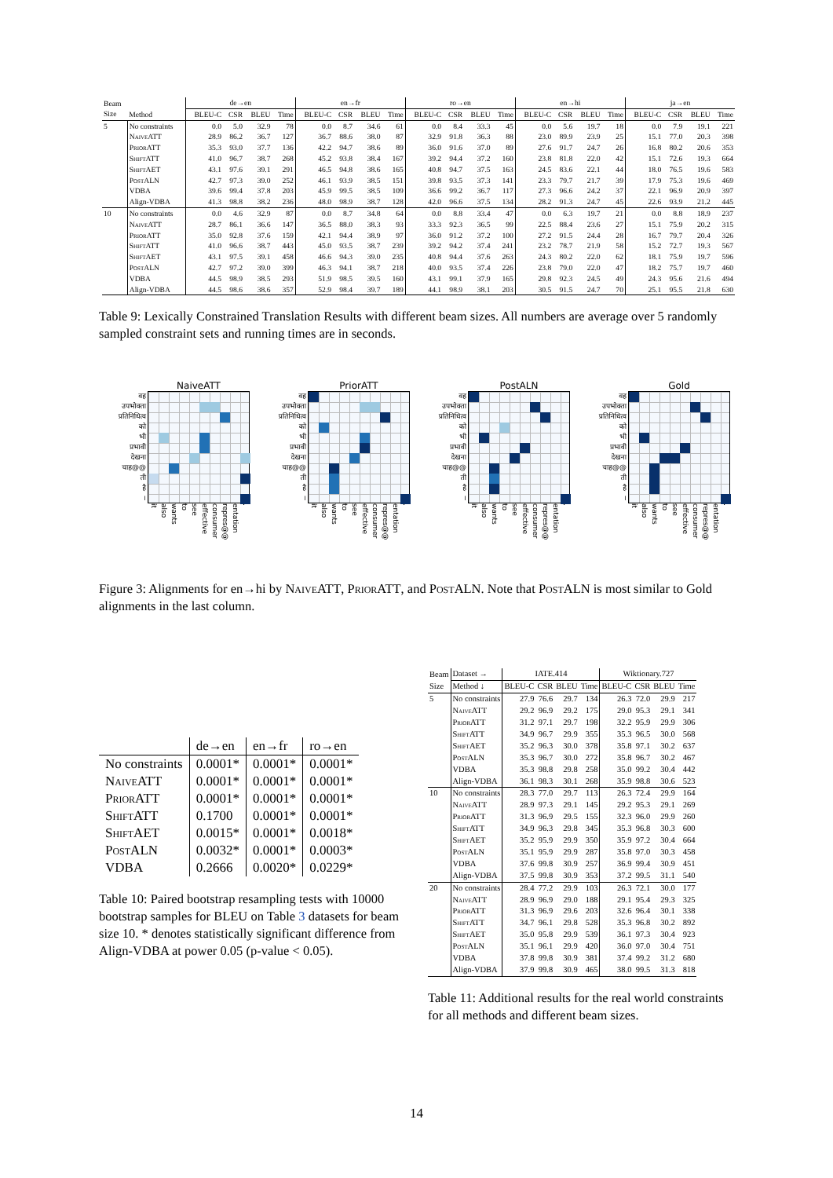| Beam Size | Method | de→en | | | | en→fr | | | | ro→en | | | | en→hi | | | | ja→en | | | |
| --- | --- | --- | --- | --- | --- | --- | --- | --- | --- | --- | --- | --- | --- | --- | --- | --- | --- | --- | --- | --- | --- |
| | | BLEU-C | CSR | BLEU | Time | BLEU-C | CSR | BLEU | Time | BLEU-C | CSR | BLEU | Time | BLEU-C | CSR | BLEU | Time | BLEU-C | CSR | BLEU | Time |
| 5 | No constraints | 0.0 | 5.0 | 32.9 | 78 | 0.0 | 8.7 | 34.6 | 61 | 0.0 | 8.4 | 33.3 | 45 | 0.0 | 5.6 | 19.7 | 18 | 0.0 | 7.9 | 19.1 | 221 |
| | NaiveATT | 28.9 | 86.2 | 36.7 | 127 | 36.7 | 88.6 | 38.0 | 87 | 32.9 | 91.8 | 36.3 | 88 | 23.0 | 89.9 | 23.9 | 25 | 15.1 | 77.0 | 20.3 | 398 |
| | PriorATT | 35.3 | 93.0 | 37.7 | 136 | 42.2 | 94.7 | 38.6 | 89 | 36.0 | 91.6 | 37.0 | 89 | 27.6 | 91.7 | 24.7 | 26 | 16.8 | 80.2 | 20.6 | 353 |
| | ShiftATT | 41.0 | 96.7 | 38.7 | 268 | 45.2 | 93.8 | 38.4 | 167 | 39.2 | 94.4 | 37.2 | 160 | 23.8 | 81.8 | 22.0 | 42 | 15.1 | 72.6 | 19.3 | 664 |
| | ShiftAET | 43.1 | 97.6 | 39.1 | 291 | 46.5 | 94.8 | 38.6 | 165 | 40.8 | 94.7 | 37.5 | 163 | 24.5 | 83.6 | 22.1 | 44 | 18.0 | 76.5 | 19.6 | 583 |
| | PostALN | 42.7 | 97.3 | 39.0 | 252 | 46.1 | 93.9 | 38.5 | 151 | 39.8 | 93.5 | 37.3 | 141 | 23.3 | 79.7 | 21.7 | 39 | 17.9 | 75.3 | 19.6 | 469 |
| | VDBA | 39.6 | 99.4 | 37.8 | 203 | 45.9 | 99.5 | 38.5 | 109 | 36.6 | 99.2 | 36.7 | 117 | 27.3 | 96.6 | 24.2 | 37 | 22.1 | 96.9 | 20.9 | 397 |
| | Align-VDBA | 41.3 | 98.8 | 38.2 | 236 | 48.0 | 98.9 | 38.7 | 128 | 42.0 | 96.6 | 37.5 | 134 | 28.2 | 91.3 | 24.7 | 45 | 22.6 | 93.9 | 21.2 | 445 |
| 10 | No constraints | 0.0 | 4.6 | 32.9 | 87 | 0.0 | 8.7 | 34.8 | 64 | 0.0 | 8.8 | 33.4 | 47 | 0.0 | 6.3 | 19.7 | 21 | 0.0 | 8.8 | 18.9 | 237 |
| | NaiveATT | 28.7 | 86.1 | 36.6 | 147 | 36.5 | 88.0 | 38.3 | 93 | 33.3 | 92.3 | 36.5 | 99 | 22.5 | 88.4 | 23.6 | 27 | 15.1 | 75.9 | 20.2 | 315 |
| | PriorATT | 35.0 | 92.8 | 37.6 | 159 | 42.1 | 94.4 | 38.9 | 97 | 36.0 | 91.2 | 37.2 | 100 | 27.2 | 91.5 | 24.4 | 28 | 16.7 | 79.7 | 20.4 | 326 |
| | ShiftATT | 41.0 | 96.6 | 38.7 | 443 | 45.0 | 93.5 | 38.7 | 239 | 39.2 | 94.2 | 37.4 | 241 | 23.2 | 78.7 | 21.9 | 58 | 15.2 | 72.7 | 19.3 | 567 |
| | ShiftAET | 43.1 | 97.5 | 39.1 | 458 | 46.6 | 94.3 | 39.0 | 235 | 40.8 | 94.4 | 37.6 | 263 | 24.3 | 80.2 | 22.0 | 62 | 18.1 | 75.9 | 19.7 | 596 |
| | PostALN | 42.7 | 97.2 | 39.0 | 399 | 46.3 | 94.1 | 38.7 | 218 | 40.0 | 93.5 | 37.4 | 226 | 23.8 | 79.0 | 22.0 | 47 | 18.2 | 75.7 | 19.7 | 460 |
| | VDBA | 44.5 | 98.9 | 38.5 | 293 | 51.9 | 98.5 | 39.5 | 160 | 43.1 | 99.1 | 37.9 | 165 | 29.8 | 92.3 | 24.5 | 49 | 24.3 | 95.6 | 21.6 | 494 |
| | Align-VDBA | 44.5 | 98.6 | 38.6 | 357 | 52.9 | 98.4 | 39.7 | 189 | 44.1 | 98.9 | 38.1 | 203 | 30.5 | 91.5 | 24.7 | 70 | 25.1 | 95.5 | 21.8 | 630 |
Table 9: Lexically Constrained Translation Results with different beam sizes. All numbers are average over 5 randomly sampled constraint sets and running times are in seconds.
NaiveATT
वह
उपभोक्ता
प्रतिनिधित्व
को
भी
प्रभावी
देखना
चाह@@
ती
है
।
it
also
wants
to
see
effective
consumer
repres@@
entation
.
PriorATT
वह
उपभोक्ता
प्रतिनिधित्व
को
भी
प्रभावी
देखना
चाह@@
ती
है
।
it
also
wants
to
see
effective
consumer
repres@@
entation
.
PostALN
वह
उपभोक्ता
प्रतिनिधित्व
को
भी
प्रभावी
देखना
चाह@@
ती
है
।
it
also
wants
to
see
effective
consumer
repres@@
entation
.
Gold
वह
उपभोक्ता
प्रतिनिधित्व
को
भी
प्रभावी
देखना
चाह@@
ती
है
।
it
also
wants
to
see
effective
consumer
repres@@
entation
.
Figure 3: Alignments for en→hi by NaiveATT, PriorATT, and PostALN. Note that PostALN is most similar to Gold alignments in the last column.
| | de→en | en→fr | ro→en |
| --- | --- | --- | --- |
| No constraints | 0.0001* | 0.0001* | 0.0001* |
| NaiveATT | 0.0001* | 0.0001* | 0.0001* |
| PriorATT | 0.0001* | 0.0001* | 0.0001* |
| ShiftATT | 0.1700 | 0.0001* | 0.0001* |
| ShiftAET | 0.0015* | 0.0001* | 0.0018* |
| PostALN | 0.0032* | 0.0001* | 0.0003* |
| VDBA | 0.2666 | 0.0020* | 0.0229* |
Table 10: Paired bootstrap resampling tests with 10000 bootstrap samples for BLEU on Table 3 datasets for beam size 10. * denotes statistically significant difference from Align-VDBA at power 0.05 (p-value < 0.05).
| Beam Size | Dataset → | IATE.414 | | | | Wiktionary.727 | | | |
| --- | --- | --- | --- | --- | --- | --- | --- | --- | --- |
| | Method ↓ | BLEU-C | CSR | BLEU | Time | BLEU-C | CSR | BLEU | Time |
| 5 | No constraints | 27.9 | 76.6 | 29.7 | 134 | 26.3 | 72.0 | 29.9 | 217 |
| | NaiveATT | 29.2 | 96.9 | 29.2 | 175 | 29.0 | 95.3 | 29.1 | 341 |
| | PriorATT | 31.2 | 97.1 | 29.7 | 198 | 32.2 | 95.9 | 29.9 | 306 |
| | ShiftATT | 34.9 | 96.7 | 29.9 | 355 | 35.3 | 96.5 | 30.0 | 568 |
| | ShiftAET | 35.2 | 96.3 | 30.0 | 378 | 35.8 | 97.1 | 30.2 | 637 |
| | PostALN | 35.3 | 96.7 | 30.0 | 272 | 35.8 | 96.7 | 30.2 | 467 |
| | VDBA | 35.3 | 98.8 | 29.8 | 258 | 35.0 | 99.2 | 30.4 | 442 |
| | Align-VDBA | 36.1 | 98.3 | 30.1 | 268 | 35.9 | 98.8 | 30.6 | 523 |
| 10 | No constraints | 28.3 | 77.0 | 29.7 | 113 | 26.3 | 72.4 | 29.9 | 164 |
| | NaiveATT | 28.9 | 97.3 | 29.1 | 145 | 29.2 | 95.3 | 29.1 | 269 |
| | PriorATT | 31.3 | 96.9 | 29.5 | 155 | 32.3 | 96.0 | 29.9 | 260 |
| | ShiftATT | 34.9 | 96.3 | 29.8 | 345 | 35.3 | 96.8 | 30.3 | 600 |
| | ShiftAET | 35.2 | 95.9 | 29.9 | 350 | 35.9 | 97.2 | 30.4 | 664 |
| | PostALN | 35.1 | 95.9 | 29.9 | 287 | 35.8 | 97.0 | 30.3 | 458 |
| | VDBA | 37.6 | 99.8 | 30.9 | 257 | 36.9 | 99.4 | 30.9 | 451 |
| | Align-VDBA | 37.5 | 99.8 | 30.9 | 353 | 37.2 | 99.5 | 31.1 | 540 |
| 20 | No constraints | 28.4 | 77.2 | 29.9 | 103 | 26.3 | 72.1 | 30.0 | 177 |
| | NaiveATT | 28.9 | 96.9 | 29.0 | 188 | 29.1 | 95.4 | 29.3 | 325 |
| | PriorATT | 31.3 | 96.9 | 29.6 | 203 | 32.6 | 96.4 | 30.1 | 338 |
| | ShiftATT | 34.7 | 96.1 | 29.8 | 528 | 35.3 | 96.8 | 30.2 | 892 |
| | ShiftAET | 35.0 | 95.8 | 29.9 | 539 | 36.1 | 97.3 | 30.4 | 923 |
| | PostALN | 35.1 | 96.1 | 29.9 | 420 | 36.0 | 97.0 | 30.4 | 751 |
| | VDBA | 37.8 | 99.8 | 30.9 | 381 | 37.4 | 99.2 | 31.2 | 680 |
| | Align-VDBA | 37.9 | 99.8 | 30.9 | 465 | 38.0 | 99.5 | 31.3 | 818 |
Table 11: Additional results for the real world constraints for all methods and different beam sizes.
14